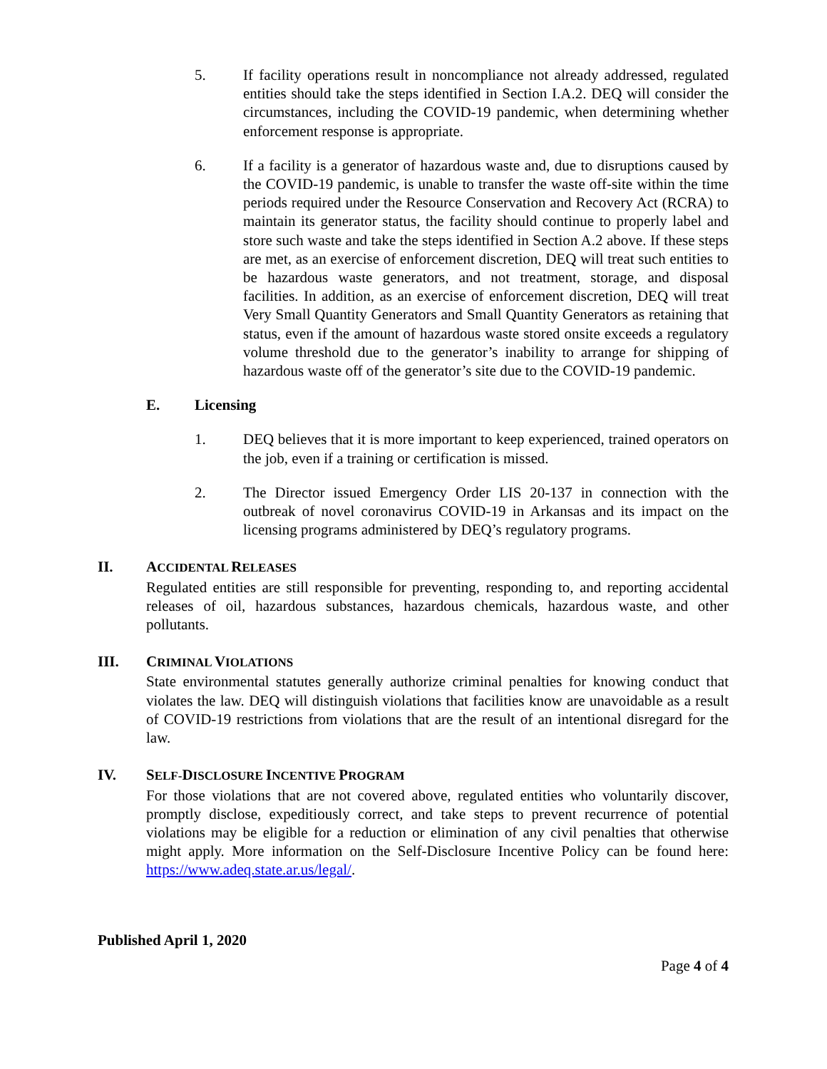5. If facility operations result in noncompliance not already addressed, regulated entities should take the steps identified in Section I.A.2. DEQ will consider the circumstances, including the COVID-19 pandemic, when determining whether enforcement response is appropriate.
6. If a facility is a generator of hazardous waste and, due to disruptions caused by the COVID-19 pandemic, is unable to transfer the waste off-site within the time periods required under the Resource Conservation and Recovery Act (RCRA) to maintain its generator status, the facility should continue to properly label and store such waste and take the steps identified in Section A.2 above. If these steps are met, as an exercise of enforcement discretion, DEQ will treat such entities to be hazardous waste generators, and not treatment, storage, and disposal facilities. In addition, as an exercise of enforcement discretion, DEQ will treat Very Small Quantity Generators and Small Quantity Generators as retaining that status, even if the amount of hazardous waste stored onsite exceeds a regulatory volume threshold due to the generator’s inability to arrange for shipping of hazardous waste off of the generator’s site due to the COVID-19 pandemic.
E. Licensing
1. DEQ believes that it is more important to keep experienced, trained operators on the job, even if a training or certification is missed.
2. The Director issued Emergency Order LIS 20-137 in connection with the outbreak of novel coronavirus COVID-19 in Arkansas and its impact on the licensing programs administered by DEQ’s regulatory programs.
II. ACCIDENTAL RELEASES
Regulated entities are still responsible for preventing, responding to, and reporting accidental releases of oil, hazardous substances, hazardous chemicals, hazardous waste, and other pollutants.
III. CRIMINAL VIOLATIONS
State environmental statutes generally authorize criminal penalties for knowing conduct that violates the law. DEQ will distinguish violations that facilities know are unavoidable as a result of COVID-19 restrictions from violations that are the result of an intentional disregard for the law.
IV. SELF-DISCLOSURE INCENTIVE PROGRAM
For those violations that are not covered above, regulated entities who voluntarily discover, promptly disclose, expeditiously correct, and take steps to prevent recurrence of potential violations may be eligible for a reduction or elimination of any civil penalties that otherwise might apply. More information on the Self-Disclosure Incentive Policy can be found here: https://www.adeq.state.ar.us/legal/.
Published April 1, 2020
Page 4 of 4